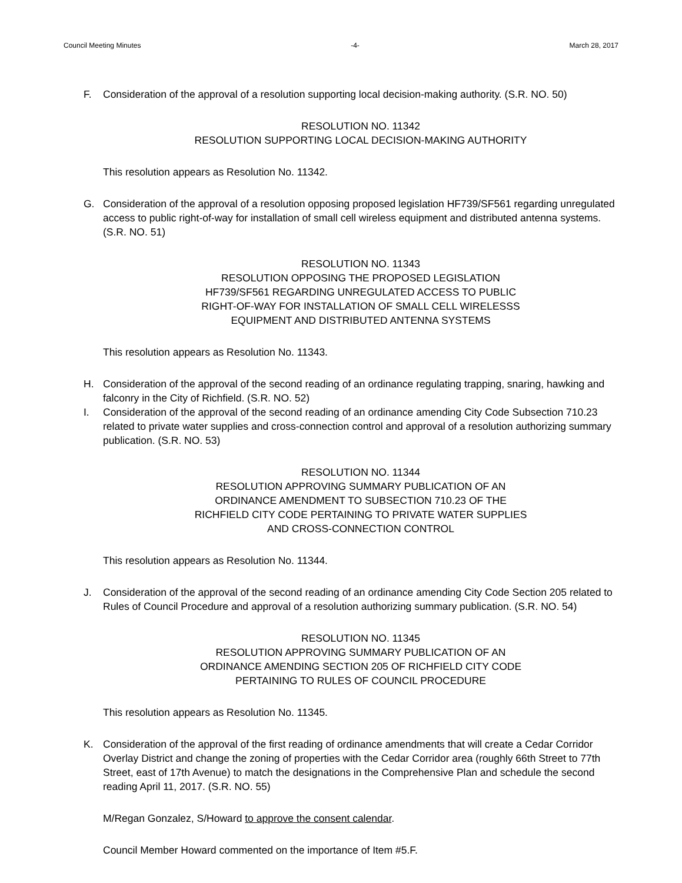Council Meeting Minutes -4- March 28, 2017
F. Consideration of the approval of a resolution supporting local decision-making authority. (S.R. NO. 50)
RESOLUTION NO. 11342
RESOLUTION SUPPORTING LOCAL DECISION-MAKING AUTHORITY
This resolution appears as Resolution No. 11342.
G. Consideration of the approval of a resolution opposing proposed legislation HF739/SF561 regarding unregulated access to public right-of-way for installation of small cell wireless equipment and distributed antenna systems. (S.R. NO. 51)
RESOLUTION NO. 11343
RESOLUTION OPPOSING THE PROPOSED LEGISLATION
HF739/SF561 REGARDING UNREGULATED ACCESS TO PUBLIC
RIGHT-OF-WAY FOR INSTALLATION OF SMALL CELL WIRELESSS
EQUIPMENT AND DISTRIBUTED ANTENNA SYSTEMS
This resolution appears as Resolution No. 11343.
H. Consideration of the approval of the second reading of an ordinance regulating trapping, snaring, hawking and falconry in the City of Richfield. (S.R. NO. 52)
I. Consideration of the approval of the second reading of an ordinance amending City Code Subsection 710.23 related to private water supplies and cross-connection control and approval of a resolution authorizing summary publication. (S.R. NO. 53)
RESOLUTION NO. 11344
RESOLUTION APPROVING SUMMARY PUBLICATION OF AN
ORDINANCE AMENDMENT TO SUBSECTION 710.23 OF THE
RICHFIELD CITY CODE PERTAINING TO PRIVATE WATER SUPPLIES
AND CROSS-CONNECTION CONTROL
This resolution appears as Resolution No. 11344.
J. Consideration of the approval of the second reading of an ordinance amending City Code Section 205 related to Rules of Council Procedure and approval of a resolution authorizing summary publication. (S.R. NO. 54)
RESOLUTION NO. 11345
RESOLUTION APPROVING SUMMARY PUBLICATION OF AN
ORDINANCE AMENDING SECTION 205 OF RICHFIELD CITY CODE
PERTAINING TO RULES OF COUNCIL PROCEDURE
This resolution appears as Resolution No. 11345.
K. Consideration of the approval of the first reading of ordinance amendments that will create a Cedar Corridor Overlay District and change the zoning of properties with the Cedar Corridor area (roughly 66th Street to 77th Street, east of 17th Avenue) to match the designations in the Comprehensive Plan and schedule the second reading April 11, 2017. (S.R. NO. 55)
M/Regan Gonzalez, S/Howard to approve the consent calendar.
Council Member Howard commented on the importance of Item #5.F.